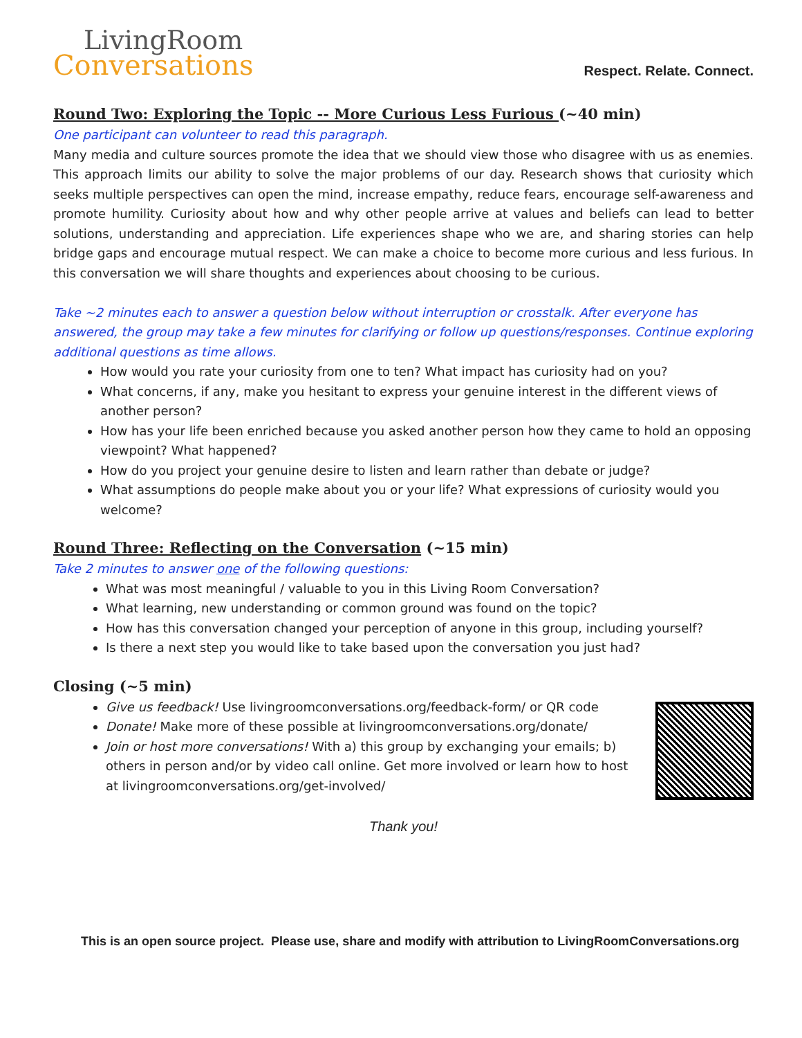LivingRoom
Conversations
Respect. Relate. Connect.
Round Two: Exploring the Topic -- More Curious Less Furious (~40 min)
One participant can volunteer to read this paragraph.
Many media and culture sources promote the idea that we should view those who disagree with us as enemies. This approach limits our ability to solve the major problems of our day. Research shows that curiosity which seeks multiple perspectives can open the mind, increase empathy, reduce fears, encourage self-awareness and promote humility. Curiosity about how and why other people arrive at values and beliefs can lead to better solutions, understanding and appreciation. Life experiences shape who we are, and sharing stories can help bridge gaps and encourage mutual respect. We can make a choice to become more curious and less furious. In this conversation we will share thoughts and experiences about choosing to be curious.
Take ~2 minutes each to answer a question below without interruption or crosstalk. After everyone has answered, the group may take a few minutes for clarifying or follow up questions/responses. Continue exploring additional questions as time allows.
How would you rate your curiosity from one to ten? What impact has curiosity had on you?
What concerns, if any, make you hesitant to express your genuine interest in the different views of another person?
How has your life been enriched because you asked another person how they came to hold an opposing viewpoint? What happened?
How do you project your genuine desire to listen and learn rather than debate or judge?
What assumptions do people make about you or your life? What expressions of curiosity would you welcome?
Round Three: Reflecting on the Conversation (~15 min)
Take 2 minutes to answer one of the following questions:
What was most meaningful / valuable to you in this Living Room Conversation?
What learning, new understanding or common ground was found on the topic?
How has this conversation changed your perception of anyone in this group, including yourself?
Is there a next step you would like to take based upon the conversation you just had?
Closing (~5 min)
Give us feedback! Use livingroomconversations.org/feedback-form/ or QR code
Donate! Make more of these possible at livingroomconversations.org/donate/
Join or host more conversations! With a) this group by exchanging your emails; b) others in person and/or by video call online. Get more involved or learn how to host at livingroomconversations.org/get-involved/
Thank you!
This is an open source project. Please use, share and modify with attribution to LivingRoomConversations.org